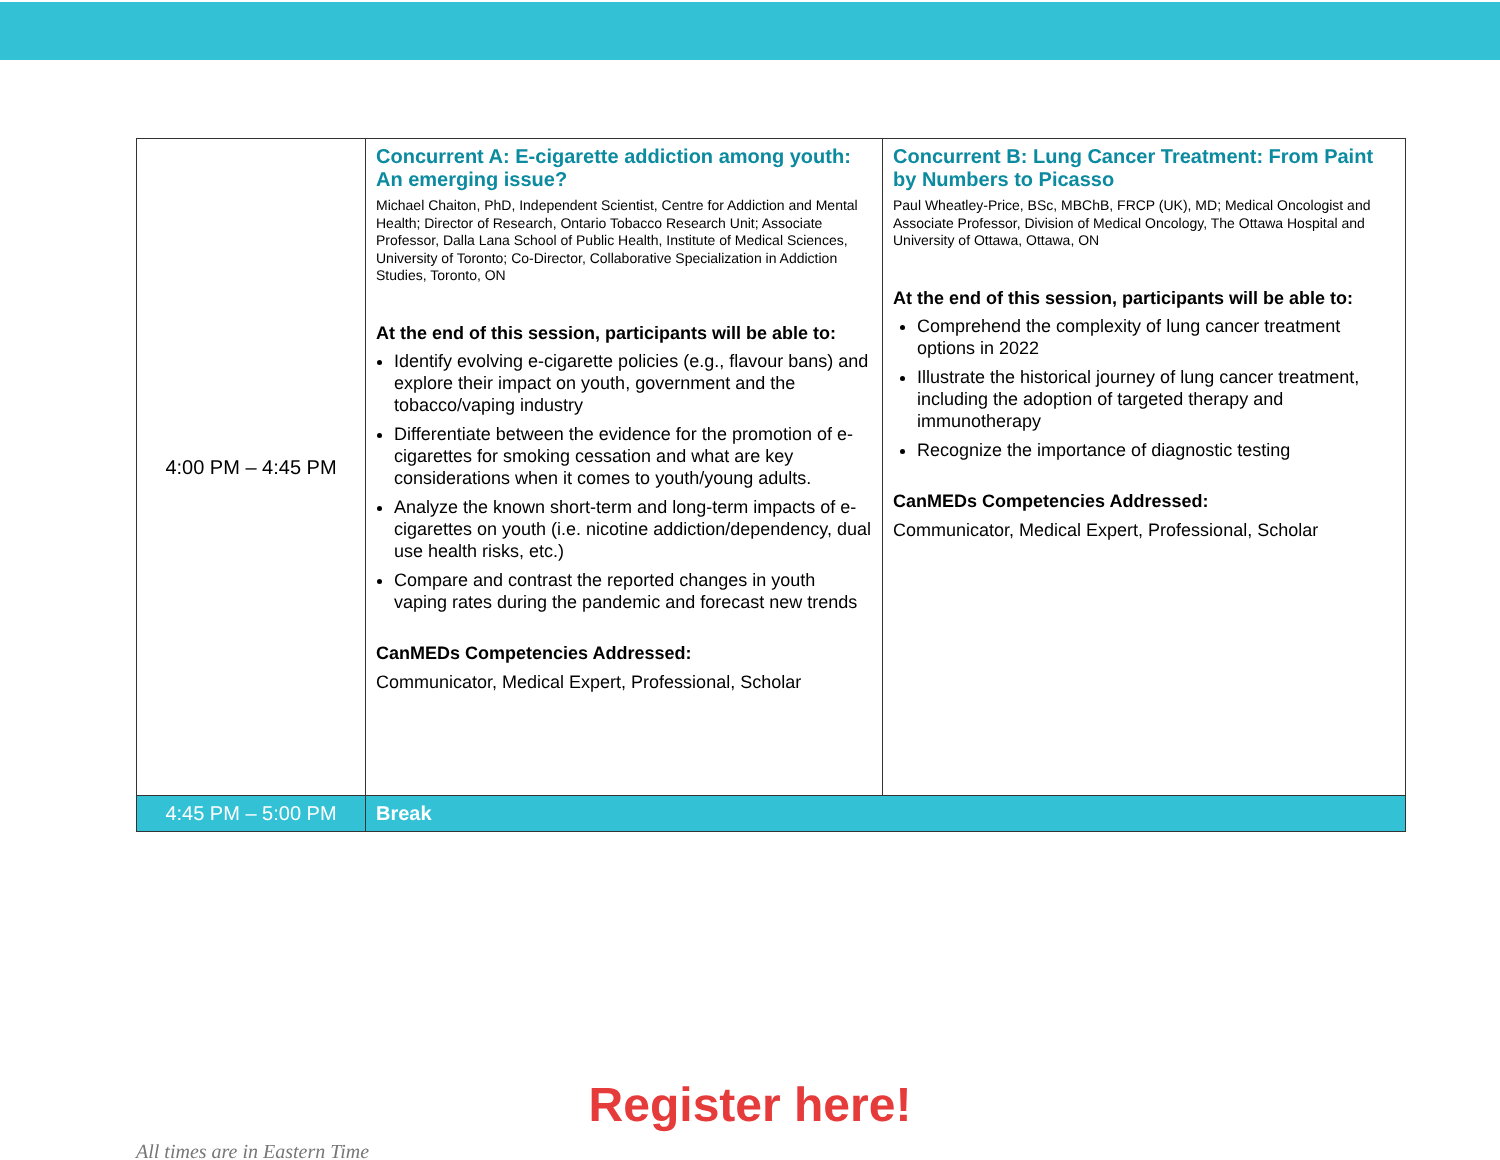| 4:00 PM – 4:45 PM | Concurrent A: E-cigarette addiction among youth: An emerging issue? Michael Chaiton, PhD, Independent Scientist, Centre for Addiction and Mental Health; Director of Research, Ontario Tobacco Research Unit; Associate Professor, Dalla Lana School of Public Health, Institute of Medical Sciences, University of Toronto; Co-Director, Collaborative Specialization in Addiction Studies, Toronto, ON At the end of this session, participants will be able to: Identify evolving e-cigarette policies (e.g., flavour bans) and explore their impact on youth, government and the tobacco/vaping industry Differentiate between the evidence for the promotion of e-cigarettes for smoking cessation and what are key considerations when it comes to youth/young adults. Analyze the known short-term and long-term impacts of e-cigarettes on youth (i.e. nicotine addiction/dependency, dual use health risks, etc.) Compare and contrast the reported changes in youth vaping rates during the pandemic and forecast new trends CanMEDs Competencies Addressed: Communicator, Medical Expert, Professional, Scholar | Concurrent B: Lung Cancer Treatment: From Paint by Numbers to Picasso Paul Wheatley-Price, BSc, MBChB, FRCP (UK), MD; Medical Oncologist and Associate Professor, Division of Medical Oncology, The Ottawa Hospital and University of Ottawa, Ottawa, ON At the end of this session, participants will be able to: Comprehend the complexity of lung cancer treatment options in 2022 Illustrate the historical journey of lung cancer treatment, including the adoption of targeted therapy and immunotherapy Recognize the importance of diagnostic testing CanMEDs Competencies Addressed: Communicator, Medical Expert, Professional, Scholar |
| 4:45 PM – 5:00 PM | Break | |
Register here!
All times are in Eastern Time